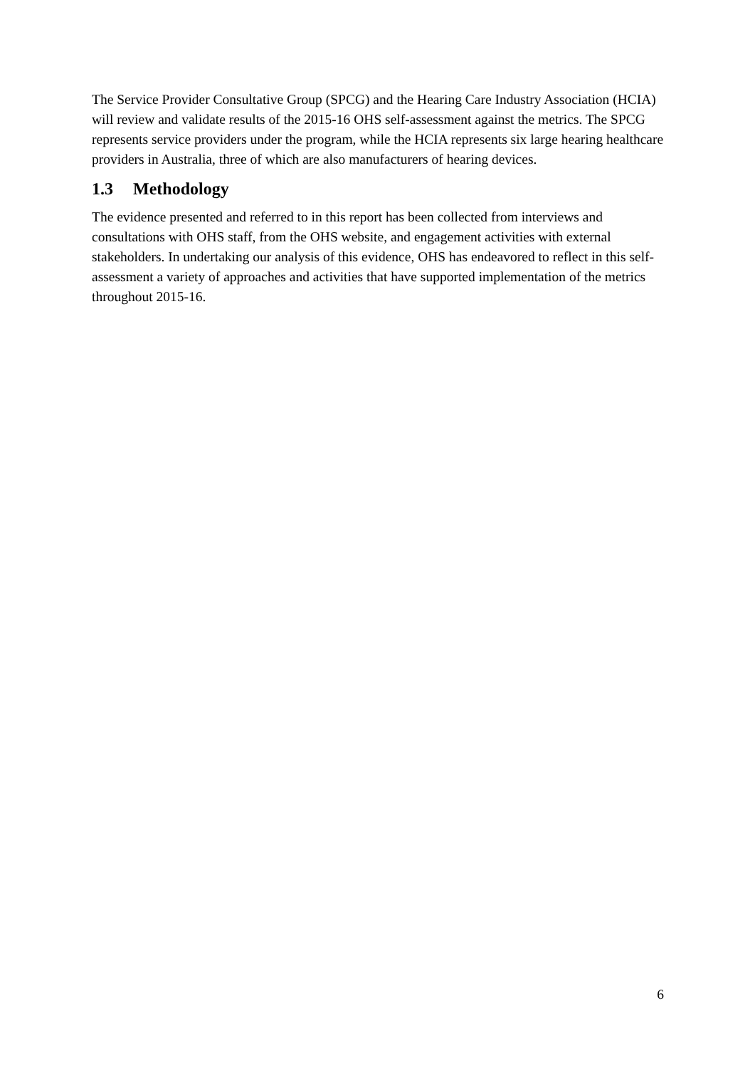The Service Provider Consultative Group (SPCG) and the Hearing Care Industry Association (HCIA) will review and validate results of the 2015-16 OHS self-assessment against the metrics. The SPCG represents service providers under the program, while the HCIA represents six large hearing healthcare providers in Australia, three of which are also manufacturers of hearing devices.
1.3 Methodology
The evidence presented and referred to in this report has been collected from interviews and consultations with OHS staff, from the OHS website, and engagement activities with external stakeholders. In undertaking our analysis of this evidence, OHS has endeavored to reflect in this self-assessment a variety of approaches and activities that have supported implementation of the metrics throughout 2015-16.
6